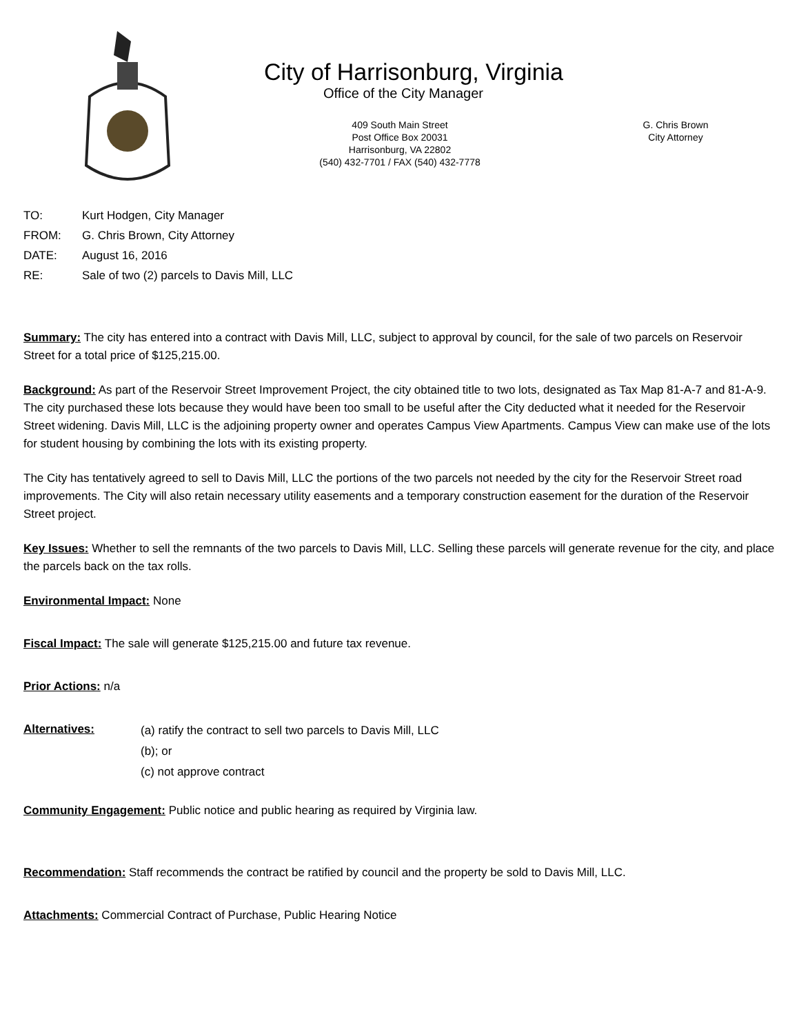City of Harrisonburg, Virginia
Office of the City Manager
409 South Main Street
Post Office Box 20031
Harrisonburg, VA 22802
(540) 432-7701 / FAX (540) 432-7778
G. Chris Brown
City Attorney
TO: Kurt Hodgen, City Manager
FROM: G. Chris Brown, City Attorney
DATE: August 16, 2016
RE: Sale of two (2) parcels to Davis Mill, LLC
Summary: The city has entered into a contract with Davis Mill, LLC, subject to approval by council, for the sale of two parcels on Reservoir Street for a total price of $125,215.00.
Background: As part of the Reservoir Street Improvement Project, the city obtained title to two lots, designated as Tax Map 81-A-7 and 81-A-9. The city purchased these lots because they would have been too small to be useful after the City deducted what it needed for the Reservoir Street widening. Davis Mill, LLC is the adjoining property owner and operates Campus View Apartments. Campus View can make use of the lots for student housing by combining the lots with its existing property.
The City has tentatively agreed to sell to Davis Mill, LLC the portions of the two parcels not needed by the city for the Reservoir Street road improvements. The City will also retain necessary utility easements and a temporary construction easement for the duration of the Reservoir Street project.
Key Issues: Whether to sell the remnants of the two parcels to Davis Mill, LLC. Selling these parcels will generate revenue for the city, and place the parcels back on the tax rolls.
Environmental Impact: None
Fiscal Impact: The sale will generate $125,215.00 and future tax revenue.
Prior Actions: n/a
Alternatives:
(a) ratify the contract to sell two parcels to Davis Mill, LLC
(b); or
(c) not approve contract
Community Engagement: Public notice and public hearing as required by Virginia law.
Recommendation: Staff recommends the contract be ratified by council and the property be sold to Davis Mill, LLC.
Attachments: Commercial Contract of Purchase, Public Hearing Notice